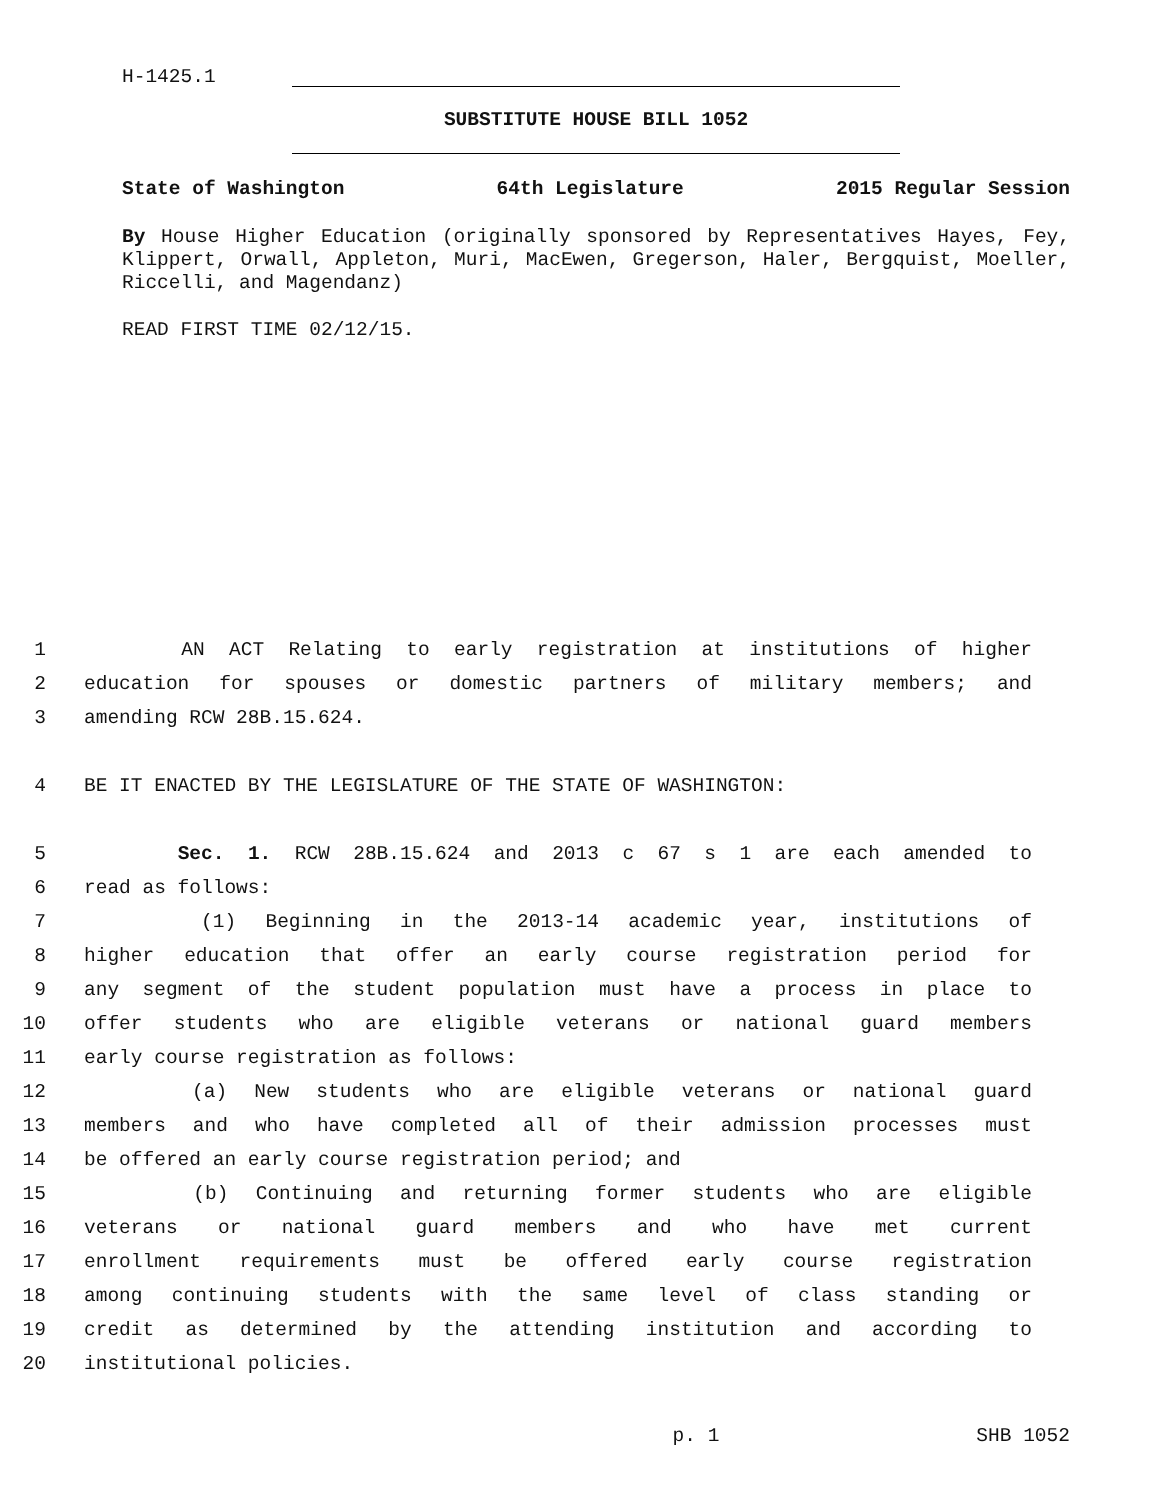H-1425.1
SUBSTITUTE HOUSE BILL 1052
State of Washington 64th Legislature 2015 Regular Session
By House Higher Education (originally sponsored by Representatives Hayes, Fey, Klippert, Orwall, Appleton, Muri, MacEwen, Gregerson, Haler, Bergquist, Moeller, Riccelli, and Magendanz)
READ FIRST TIME 02/12/15.
1 AN ACT Relating to early registration at institutions of higher
2 education for spouses or domestic partners of military members; and
3 amending RCW 28B.15.624.
4 BE IT ENACTED BY THE LEGISLATURE OF THE STATE OF WASHINGTON:
5 Sec. 1. RCW 28B.15.624 and 2013 c 67 s 1 are each amended to
6 read as follows:
7 (1) Beginning in the 2013-14 academic year, institutions of
8 higher education that offer an early course registration period for
9 any segment of the student population must have a process in place to
10 offer students who are eligible veterans or national guard members
11 early course registration as follows:
12 (a) New students who are eligible veterans or national guard
13 members and who have completed all of their admission processes must
14 be offered an early course registration period; and
15 (b) Continuing and returning former students who are eligible
16 veterans or national guard members and who have met current
17 enrollment requirements must be offered early course registration
18 among continuing students with the same level of class standing or
19 credit as determined by the attending institution and according to
20 institutional policies.
p. 1 SHB 1052